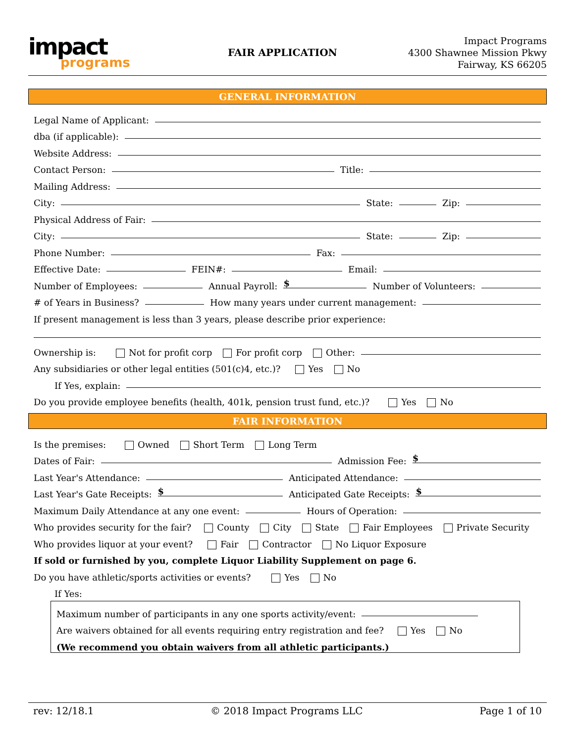impact
programs
FAIR APPLICATION
Impact Programs
4300 Shawnee Mission Pkwy
Fairway, KS 66205
GENERAL INFORMATION
Legal Name of Applicant:
dba (if applicable):
Website Address:
Contact Person: Title:
Mailing Address:
City: State: Zip:
Physical Address of Fair:
City: State: Zip:
Phone Number: Fax:
Effective Date: FEIN#: Email:
Number of Employees: Annual Payroll: $ Number of Volunteers:
# of Years in Business? How many years under current management:
If present management is less than 3 years, please describe prior experience:
Ownership is: Not for profit corp For profit corp Other:
Any subsidiaries or other legal entities (501(c)4, etc.)? Yes No
If Yes, explain:
Do you provide employee benefits (health, 401k, pension trust fund, etc.)? Yes No
FAIR INFORMATION
Is the premises: Owned Short Term Long Term
Dates of Fair: Admission Fee: $
Last Year's Attendance: Anticipated Attendance:
Last Year's Gate Receipts: $ Anticipated Gate Receipts: $
Maximum Daily Attendance at any one event: Hours of Operation:
Who provides security for the fair? County City State Fair Employees Private Security
Who provides liquor at your event? Fair Contractor No Liquor Exposure
If sold or furnished by you, complete Liquor Liability Supplement on page 6.
Do you have athletic/sports activities or events? Yes No
If Yes:
Maximum number of participants in any one sports activity/event:
Are waivers obtained for all events requiring entry registration and fee? Yes No
(We recommend you obtain waivers from all athletic participants.)
rev: 12/18.1 © 2018 Impact Programs LLC Page 1 of 10